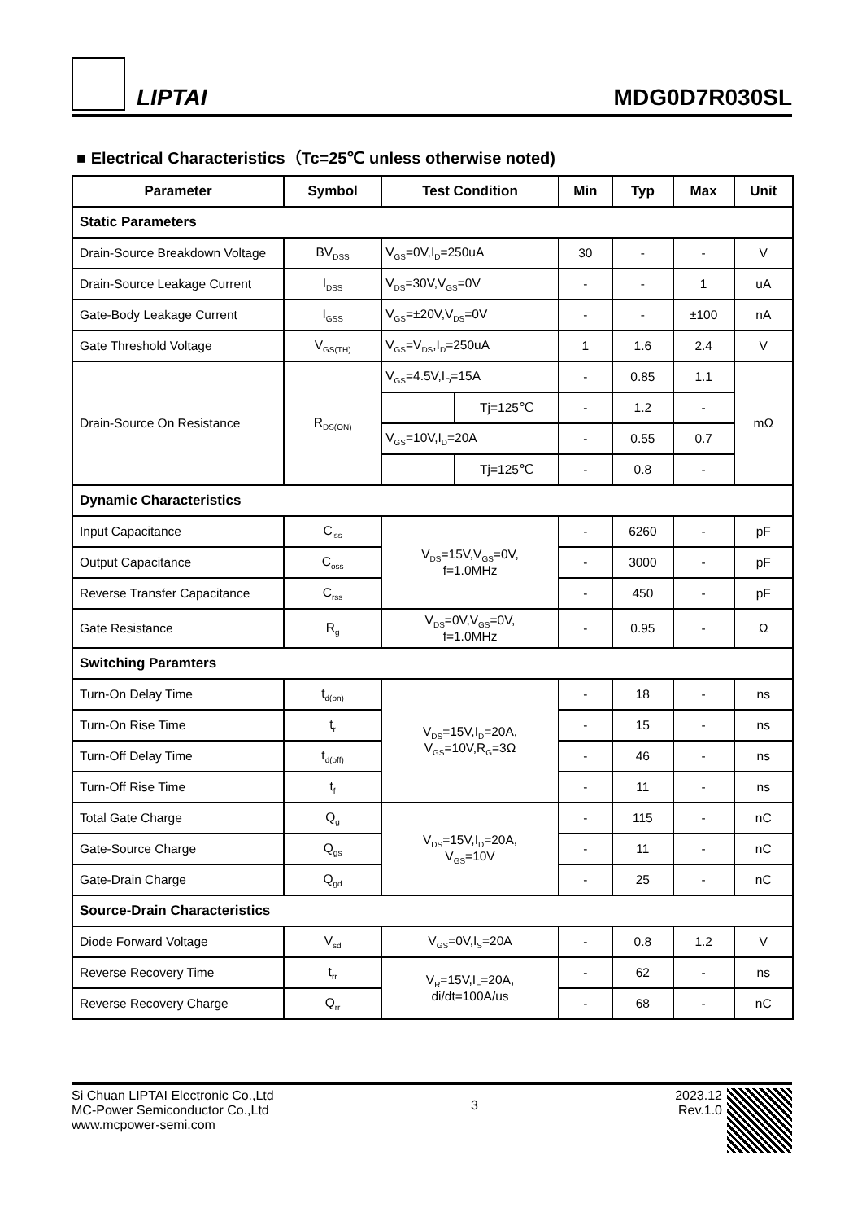LIPTAI
MDG0D7R030SL
■ Electrical Characteristics（Tc=25℃ unless otherwise noted)
| Parameter | Symbol | Test Condition | | Min | Typ | Max | Unit |
| --- | --- | --- | --- | --- | --- | --- | --- |
| Static Parameters | | | | | | | |
| Drain-Source Breakdown Voltage | BV<sub>DSS</sub> | V<sub>GS</sub>=0V,I<sub>D</sub>=250uA | | 30 | - | - | V |
| Drain-Source Leakage Current | I<sub>DSS</sub> | V<sub>DS</sub>=30V,V<sub>GS</sub>=0V | | - | - | 1 | uA |
| Gate-Body Leakage Current | I<sub>GSS</sub> | V<sub>GS</sub>=±20V,V<sub>DS</sub>=0V | | - | - | ±100 | nA |
| Gate Threshold Voltage | V<sub>GS(TH)</sub> | V<sub>GS</sub>=V<sub>DS</sub>,I<sub>D</sub>=250uA | | 1 | 1.6 | 2.4 | V |
| Drain-Source On Resistance | R<sub>DS(ON)</sub> | V<sub>GS</sub>=4.5V,I<sub>D</sub>=15A | | - | 0.85 | 1.1 | mΩ |
| | | | Tj=125℃ | - | 1.2 | - | |
| | | V<sub>GS</sub>=10V,I<sub>D</sub>=20A | | - | 0.55 | 0.7 | |
| | | | Tj=125℃ | - | 0.8 | - | |
| Dynamic Characteristics | | | | | | | |
| Input Capacitance | C<sub>iss</sub> | V<sub>DS</sub>=15V,V<sub>GS</sub>=0V, f=1.0MHz | | - | 6260 | - | pF |
| Output Capacitance | C<sub>oss</sub> | | | - | 3000 | - | pF |
| Reverse Transfer Capacitance | C<sub>rss</sub> | | | - | 450 | - | pF |
| Gate Resistance | R<sub>g</sub> | V<sub>DS</sub>=0V,V<sub>GS</sub>=0V, f=1.0MHz | | - | 0.95 | - | Ω |
| Switching Paramters | | | | | | | |
| Turn-On Delay Time | t<sub>d(on)</sub> | V<sub>DS</sub>=15V,I<sub>D</sub>=20A, V<sub>GS</sub>=10V,R<sub>G</sub>=3Ω | | - | 18 | - | ns |
| Turn-On Rise Time | t<sub>r</sub> | | | - | 15 | - | ns |
| Turn-Off Delay Time | t<sub>d(off)</sub> | | | - | 46 | - | ns |
| Turn-Off Rise Time | t<sub>f</sub> | | | - | 11 | - | ns |
| Total Gate Charge | Q<sub>g</sub> | V<sub>DS</sub>=15V,I<sub>D</sub>=20A, V<sub>GS</sub>=10V | | - | 115 | - | nC |
| Gate-Source Charge | Q<sub>gs</sub> | | | - | 11 | - | nC |
| Gate-Drain Charge | Q<sub>gd</sub> | | | - | 25 | - | nC |
| Source-Drain Characteristics | | | | | | | |
| Diode Forward Voltage | V<sub>sd</sub> | V<sub>GS</sub>=0V,I<sub>S</sub>=20A | | - | 0.8 | 1.2 | V |
| Reverse Recovery Time | t<sub>rr</sub> | V<sub>R</sub>=15V,I<sub>F</sub>=20A, di/dt=100A/us | | - | 62 | - | ns |
| Reverse Recovery Charge | Q<sub>rr</sub> | | | - | 68 | - | nC |
Si Chuan LIPTAI Electronic Co.,Ltd
MC-Power Semiconductor Co.,Ltd
www.mcpower-semi.com
3
2023.12
Rev.1.0